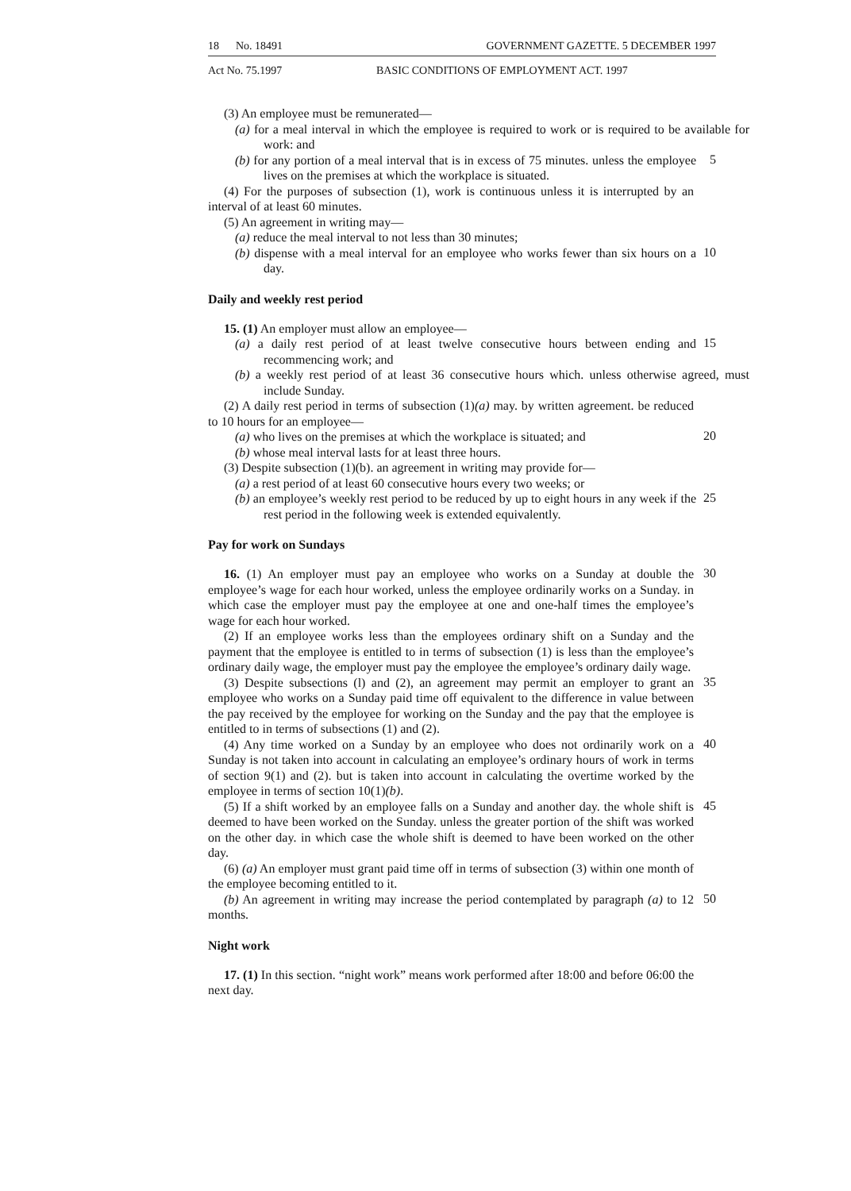18 No. 18491 GOVERNMENT GAZETTE. 5 DECEMBER 1997
Act No. 75.1997 BASIC CONDITIONS OF EMPLOYMENT ACT. 1997
(3) An employee must be remunerated—
(a) for a meal interval in which the employee is required to work or is required to be available for work: and
(b) for any portion of a meal interval that is in excess of 75 minutes. unless the employee lives on the premises at which the workplace is situated.
5
(4) For the purposes of subsection (1), work is continuous unless it is interrupted by an interval of at least 60 minutes.
(5) An agreement in writing may—
(a) reduce the meal interval to not less than 30 minutes;
(b) dispense with a meal interval for an employee who works fewer than six hours on a day.
10
Daily and weekly rest period
15. (1) An employer must allow an employee—
(a) a daily rest period of at least twelve consecutive hours between ending and recommencing work; and
15
(b) a weekly rest period of at least 36 consecutive hours which. unless otherwise agreed, must include Sunday.
(2) A daily rest period in terms of subsection (1)(a) may. by written agreement. be reduced to 10 hours for an employee—
(a) who lives on the premises at which the workplace is situated; and
20
(b) whose meal interval lasts for at least three hours.
(3) Despite subsection (1)(b). an agreement in writing may provide for—
(a) a rest period of at least 60 consecutive hours every two weeks; or
(b) an employee’s weekly rest period to be reduced by up to eight hours in any week if the rest period in the following week is extended equivalently.
25
Pay for work on Sundays
16. (1) An employer must pay an employee who works on a Sunday at double the employee’s wage for each hour worked, unless the employee ordinarily works on a Sunday. in which case the employer must pay the employee at one and one-half times the employee’s wage for each hour worked.
30
(2) If an employee works less than the employees ordinary shift on a Sunday and the payment that the employee is entitled to in terms of subsection (1) is less than the employee’s ordinary daily wage, the employer must pay the employee the employee’s ordinary daily wage.
(3) Despite subsections (l) and (2), an agreement may permit an employer to grant an employee who works on a Sunday paid time off equivalent to the difference in value between the pay received by the employee for working on the Sunday and the pay that the employee is entitled to in terms of subsections (1) and (2).
35
(4) Any time worked on a Sunday by an employee who does not ordinarily work on a Sunday is not taken into account in calculating an employee’s ordinary hours of work in terms of section 9(1) and (2). but is taken into account in calculating the overtime worked by the employee in terms of section 10(1)(b).
40
(5) If a shift worked by an employee falls on a Sunday and another day. the whole shift is deemed to have been worked on the Sunday. unless the greater portion of the shift was worked on the other day. in which case the whole shift is deemed to have been worked on the other day.
45
(6) (a) An employer must grant paid time off in terms of subsection (3) within one month of the employee becoming entitled to it.
(b) An agreement in writing may increase the period contemplated by paragraph (a) to 12 months.
50
Night work
17. (1) In this section. “night work” means work performed after 18:00 and before 06:00 the next day.